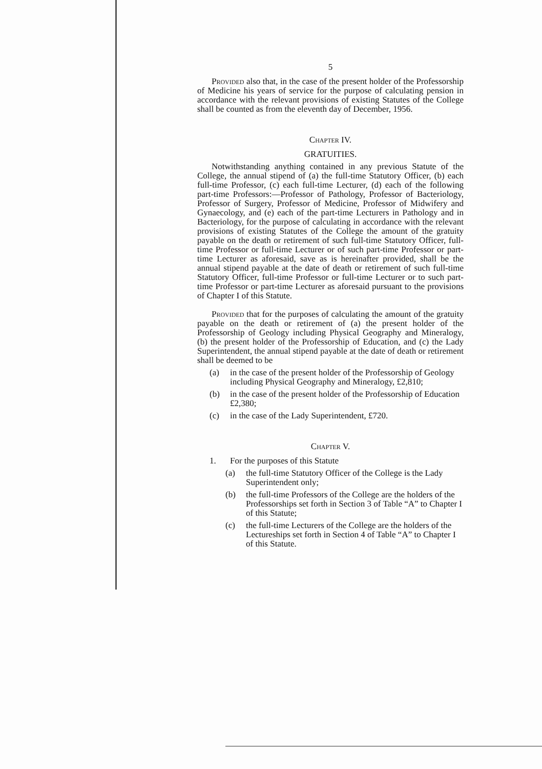5
Provided also that, in the case of the present holder of the Professorship of Medicine his years of service for the purpose of calculating pension in accordance with the relevant provisions of existing Statutes of the College shall be counted as from the eleventh day of December, 1956.
Chapter IV.
GRATUITIES.
Notwithstanding anything contained in any previous Statute of the College, the annual stipend of (a) the full-time Statutory Officer, (b) each full-time Professor, (c) each full-time Lecturer, (d) each of the following part-time Professors:—Professor of Pathology, Professor of Bacteriology, Professor of Surgery, Professor of Medicine, Professor of Midwifery and Gynaecology, and (e) each of the part-time Lecturers in Pathology and in Bacteriology, for the purpose of calculating in accordance with the relevant provisions of existing Statutes of the College the amount of the gratuity payable on the death or retirement of such full-time Statutory Officer, full-time Professor or full-time Lecturer or of such part-time Professor or part-time Lecturer as aforesaid, save as is hereinafter provided, shall be the annual stipend payable at the date of death or retirement of such full-time Statutory Officer, full-time Professor or full-time Lecturer or to such part-time Professor or part-time Lecturer as aforesaid pursuant to the provisions of Chapter I of this Statute.
Provided that for the purposes of calculating the amount of the gratuity payable on the death or retirement of (a) the present holder of the Professorship of Geology including Physical Geography and Mineralogy, (b) the present holder of the Professorship of Education, and (c) the Lady Superintendent, the annual stipend payable at the date of death or retirement shall be deemed to be
(a) in the case of the present holder of the Professorship of Geology including Physical Geography and Mineralogy, £2,810;
(b) in the case of the present holder of the Professorship of Education £2,380;
(c) in the case of the Lady Superintendent, £720.
Chapter V.
1. For the purposes of this Statute
(a) the full-time Statutory Officer of the College is the Lady Superintendent only;
(b) the full-time Professors of the College are the holders of the Professorships set forth in Section 3 of Table “A” to Chapter I of this Statute;
(c) the full-time Lecturers of the College are the holders of the Lectureships set forth in Section 4 of Table “A” to Chapter I of this Statute.